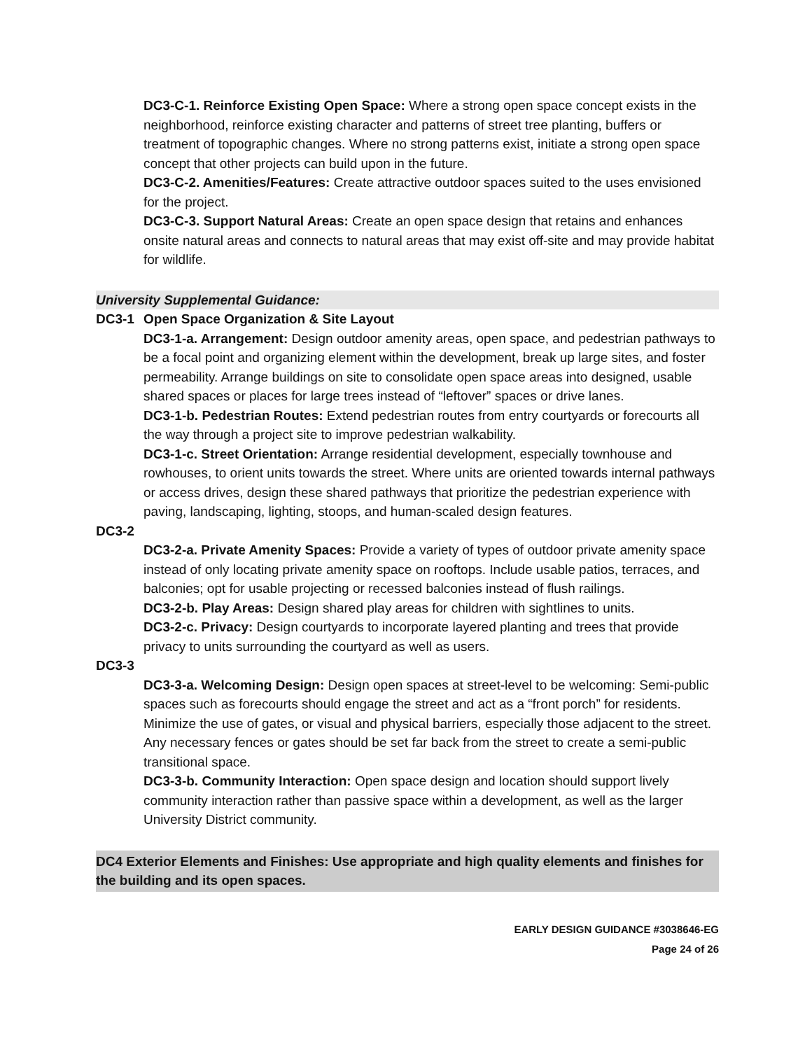DC3-C-1. Reinforce Existing Open Space: Where a strong open space concept exists in the neighborhood, reinforce existing character and patterns of street tree planting, buffers or treatment of topographic changes. Where no strong patterns exist, initiate a strong open space concept that other projects can build upon in the future.
DC3-C-2. Amenities/Features: Create attractive outdoor spaces suited to the uses envisioned for the project.
DC3-C-3. Support Natural Areas: Create an open space design that retains and enhances onsite natural areas and connects to natural areas that may exist off-site and may provide habitat for wildlife.
University Supplemental Guidance:
DC3-1 Open Space Organization & Site Layout
DC3-1-a. Arrangement: Design outdoor amenity areas, open space, and pedestrian pathways to be a focal point and organizing element within the development, break up large sites, and foster permeability. Arrange buildings on site to consolidate open space areas into designed, usable shared spaces or places for large trees instead of “leftover” spaces or drive lanes.
DC3-1-b. Pedestrian Routes: Extend pedestrian routes from entry courtyards or forecourts all the way through a project site to improve pedestrian walkability.
DC3-1-c. Street Orientation: Arrange residential development, especially townhouse and rowhouses, to orient units towards the street. Where units are oriented towards internal pathways or access drives, design these shared pathways that prioritize the pedestrian experience with paving, landscaping, lighting, stoops, and human-scaled design features.
DC3-2
DC3-2-a. Private Amenity Spaces: Provide a variety of types of outdoor private amenity space instead of only locating private amenity space on rooftops. Include usable patios, terraces, and balconies; opt for usable projecting or recessed balconies instead of flush railings.
DC3-2-b. Play Areas: Design shared play areas for children with sightlines to units.
DC3-2-c. Privacy: Design courtyards to incorporate layered planting and trees that provide privacy to units surrounding the courtyard as well as users.
DC3-3
DC3-3-a. Welcoming Design: Design open spaces at street-level to be welcoming: Semi-public spaces such as forecourts should engage the street and act as a “front porch” for residents. Minimize the use of gates, or visual and physical barriers, especially those adjacent to the street. Any necessary fences or gates should be set far back from the street to create a semi-public transitional space.
DC3-3-b. Community Interaction: Open space design and location should support lively community interaction rather than passive space within a development, as well as the larger University District community.
DC4 Exterior Elements and Finishes: Use appropriate and high quality elements and finishes for the building and its open spaces.
EARLY DESIGN GUIDANCE #3038646-EG
Page 24 of 26